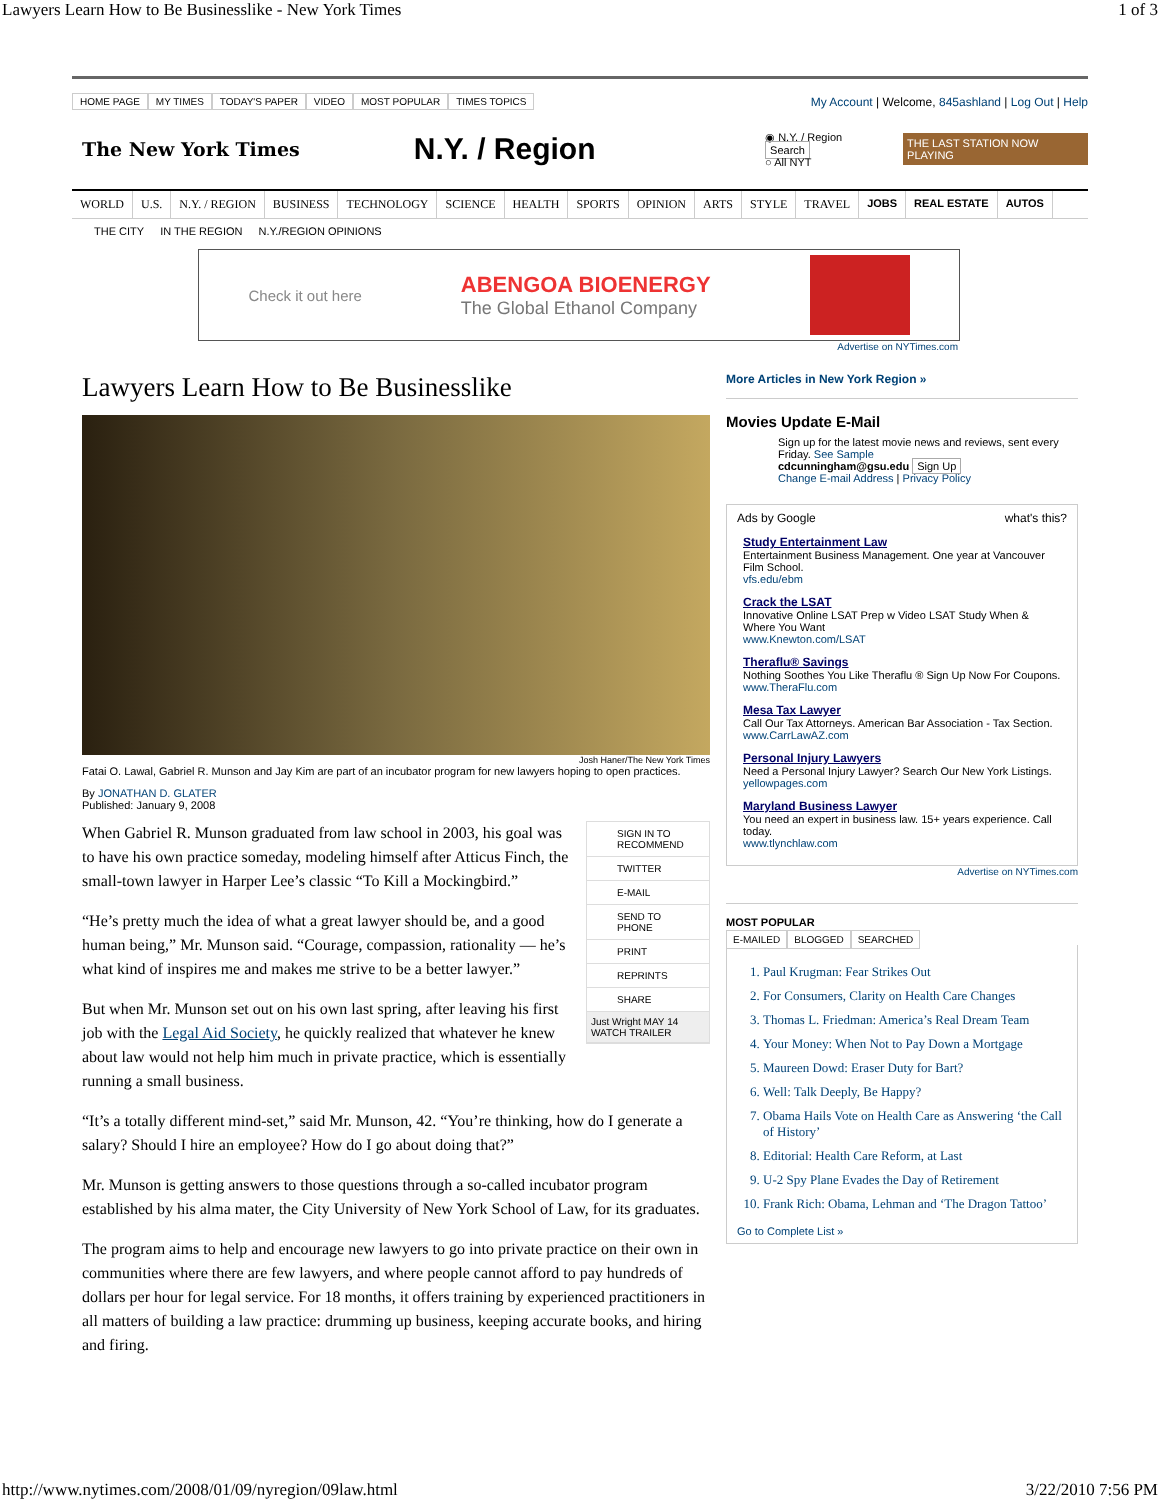Lawyers Learn How to Be Businesslike - New York Times 1 of 3
HOME PAGE MY TIMES TODAY'S PAPER VIDEO MOST POPULAR TIMES TOPICS
My Account | Welcome, 845ashland | Log Out | Help
The New York Times
N.Y. / Region
◉ N.Y. / Region Search
○ All NYT
THE LAST STATION NOW PLAYING
WORLD U.S. N.Y. / REGION BUSINESS TECHNOLOGY SCIENCE HEALTH SPORTS OPINION ARTS STYLE TRAVEL JOBS REAL ESTATE AUTOS
THE CITY IN THE REGION N.Y./REGION OPINIONS
Check it out here ABENGOA BIOENERGY
The Global Ethanol Company
Advertise on NYTimes.com
Lawyers Learn How to Be Businesslike
Josh Haner/The New York Times
Fatai O. Lawal, Gabriel R. Munson and Jay Kim are part of an incubator program for new lawyers hoping to open practices.
By JONATHAN D. GLATER
Published: January 9, 2008
SIGN IN TO RECOMMEND
TWITTER
E-MAIL
SEND TO PHONE
PRINT
REPRINTS
SHARE
Just Wright MAY 14 WATCH TRAILER
When Gabriel R. Munson graduated from law school in 2003, his goal was to have his own practice someday, modeling himself after Atticus Finch, the small-town lawyer in Harper Lee’s classic “To Kill a Mockingbird.”
“He’s pretty much the idea of what a great lawyer should be, and a good human being,” Mr. Munson said. “Courage, compassion, rationality — he’s what kind of inspires me and makes me strive to be a better lawyer.”
But when Mr. Munson set out on his own last spring, after leaving his first job with the Legal Aid Society, he quickly realized that whatever he knew about law would not help him much in private practice, which is essentially running a small business.
“It’s a totally different mind-set,” said Mr. Munson, 42. “You’re thinking, how do I generate a salary? Should I hire an employee? How do I go about doing that?”
Mr. Munson is getting answers to those questions through a so-called incubator program established by his alma mater, the City University of New York School of Law, for its graduates.
The program aims to help and encourage new lawyers to go into private practice on their own in communities where there are few lawyers, and where people cannot afford to pay hundreds of dollars per hour for legal service. For 18 months, it offers training by experienced practitioners in all matters of building a law practice: drumming up business, keeping accurate books, and hiring and firing.
More Articles in New York Region »
Movies Update E-Mail
Sign up for the latest movie news and reviews, sent every Friday. See Sample
cdcunningham@gsu.edu Sign Up
Change E-mail Address | Privacy Policy
Ads by Google what's this?
Study Entertainment Law
Entertainment Business Management. One year at Vancouver Film School.
vfs.edu/ebm
Crack the LSAT
Innovative Online LSAT Prep w Video LSAT Study When & Where You Want
www.Knewton.com/LSAT
Theraflu® Savings
Nothing Soothes You Like Theraflu ® Sign Up Now For Coupons.
www.TheraFlu.com
Mesa Tax Lawyer
Call Our Tax Attorneys. American Bar Association - Tax Section.
www.CarrLawAZ.com
Personal Injury Lawyers
Need a Personal Injury Lawyer? Search Our New York Listings.
yellowpages.com
Maryland Business Lawyer
You need an expert in business law. 15+ years experience. Call today.
www.tlynchlaw.com
Advertise on NYTimes.com
MOST POPULAR
E-MAILED BLOGGED SEARCHED
1. Paul Krugman: Fear Strikes Out
2. For Consumers, Clarity on Health Care Changes
3. Thomas L. Friedman: America’s Real Dream Team
4. Your Money: When Not to Pay Down a Mortgage
5. Maureen Dowd: Eraser Duty for Bart?
6. Well: Talk Deeply, Be Happy?
7. Obama Hails Vote on Health Care as Answering ‘the Call of History’
8. Editorial: Health Care Reform, at Last
9. U-2 Spy Plane Evades the Day of Retirement
10. Frank Rich: Obama, Lehman and ‘The Dragon Tattoo’
Go to Complete List »
http://www.nytimes.com/2008/01/09/nyregion/09law.html 3/22/2010 7:56 PM